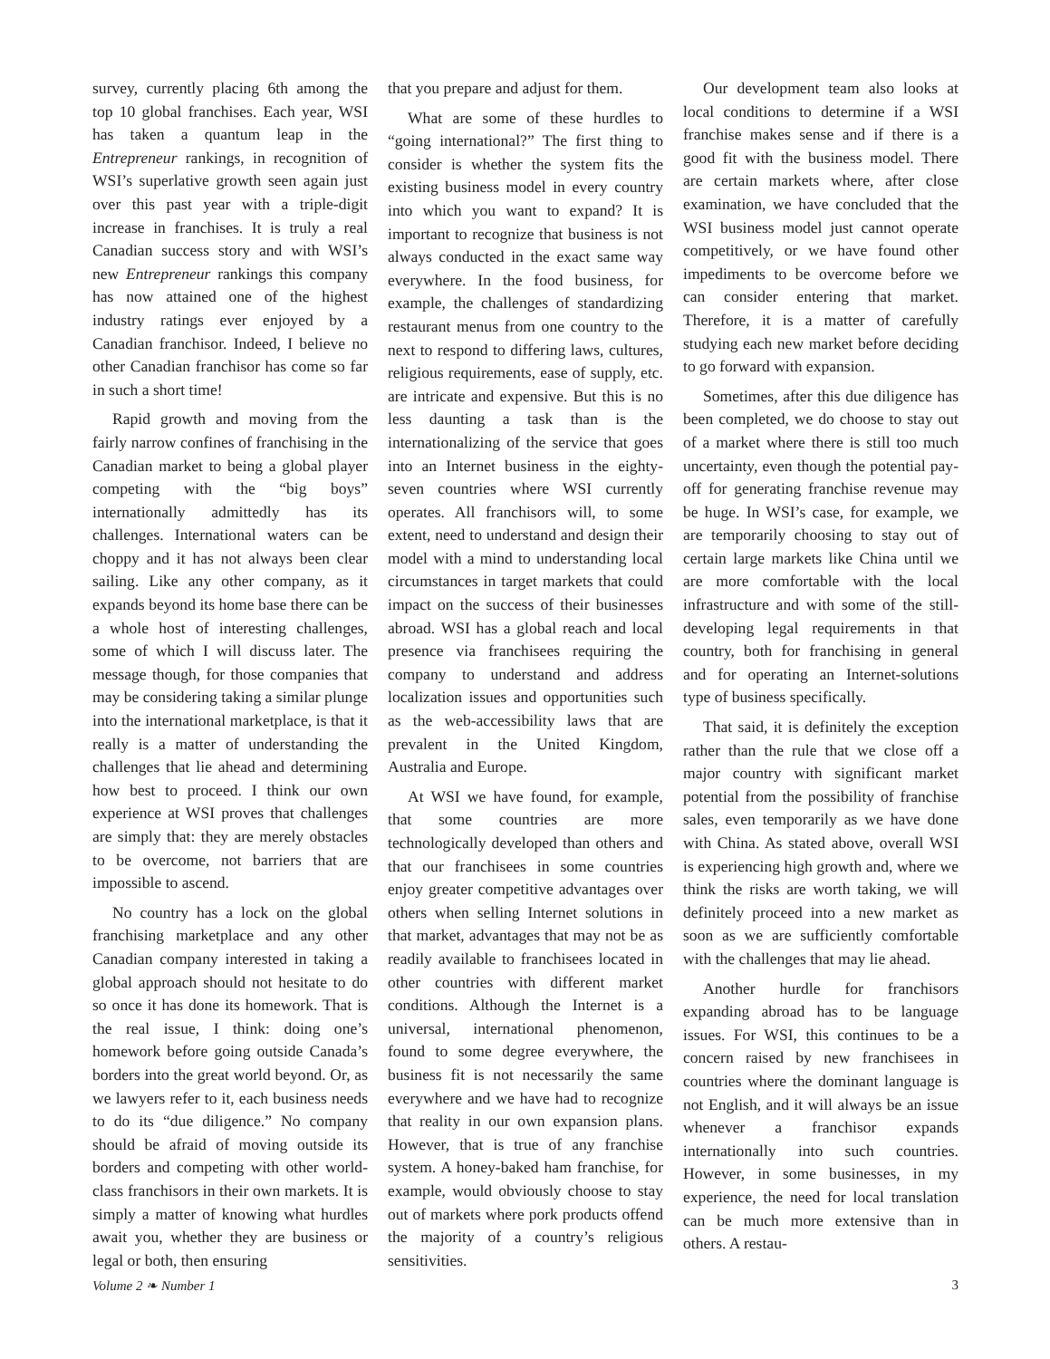survey, currently placing 6th among the top 10 global franchises. Each year, WSI has taken a quantum leap in the Entrepreneur rankings, in recognition of WSI’s superlative growth seen again just over this past year with a triple-digit increase in franchises. It is truly a real Canadian success story and with WSI’s new Entrepreneur rankings this company has now attained one of the highest industry ratings ever enjoyed by a Canadian franchisor. Indeed, I believe no other Canadian franchisor has come so far in such a short time!
Rapid growth and moving from the fairly narrow confines of franchising in the Canadian market to being a global player competing with the “big boys” internationally admittedly has its challenges. International waters can be choppy and it has not always been clear sailing. Like any other company, as it expands beyond its home base there can be a whole host of interesting challenges, some of which I will discuss later. The message though, for those companies that may be considering taking a similar plunge into the international marketplace, is that it really is a matter of understanding the challenges that lie ahead and determining how best to proceed. I think our own experience at WSI proves that challenges are simply that: they are merely obstacles to be overcome, not barriers that are impossible to ascend.
No country has a lock on the global franchising marketplace and any other Canadian company interested in taking a global approach should not hesitate to do so once it has done its homework. That is the real issue, I think: doing one’s homework before going outside Canada’s borders into the great world beyond. Or, as we lawyers refer to it, each business needs to do its “due diligence.” No company should be afraid of moving outside its borders and competing with other world-class franchisors in their own markets. It is simply a matter of knowing what hurdles await you, whether they are business or legal or both, then ensuring
that you prepare and adjust for them.
What are some of these hurdles to “going international?” The first thing to consider is whether the system fits the existing business model in every country into which you want to expand? It is important to recognize that business is not always conducted in the exact same way everywhere. In the food business, for example, the challenges of standardizing restaurant menus from one country to the next to respond to differing laws, cultures, religious requirements, ease of supply, etc. are intricate and expensive. But this is no less daunting a task than is the internationalizing of the service that goes into an Internet business in the eighty-seven countries where WSI currently operates. All franchisors will, to some extent, need to understand and design their model with a mind to understanding local circumstances in target markets that could impact on the success of their businesses abroad. WSI has a global reach and local presence via franchisees requiring the company to understand and address localization issues and opportunities such as the web-accessibility laws that are prevalent in the United Kingdom, Australia and Europe.
At WSI we have found, for example, that some countries are more technologically developed than others and that our franchisees in some countries enjoy greater competitive advantages over others when selling Internet solutions in that market, advantages that may not be as readily available to franchisees located in other countries with different market conditions. Although the Internet is a universal, international phenomenon, found to some degree everywhere, the business fit is not necessarily the same everywhere and we have had to recognize that reality in our own expansion plans. However, that is true of any franchise system. A honey-baked ham franchise, for example, would obviously choose to stay out of markets where pork products offend the majority of a country’s religious sensitivities.
Our development team also looks at local conditions to determine if a WSI franchise makes sense and if there is a good fit with the business model. There are certain markets where, after close examination, we have concluded that the WSI business model just cannot operate competitively, or we have found other impediments to be overcome before we can consider entering that market. Therefore, it is a matter of carefully studying each new market before deciding to go forward with expansion.
Sometimes, after this due diligence has been completed, we do choose to stay out of a market where there is still too much uncertainty, even though the potential pay-off for generating franchise revenue may be huge. In WSI’s case, for example, we are temporarily choosing to stay out of certain large markets like China until we are more comfortable with the local infrastructure and with some of the still-developing legal requirements in that country, both for franchising in general and for operating an Internet-solutions type of business specifically.
That said, it is definitely the exception rather than the rule that we close off a major country with significant market potential from the possibility of franchise sales, even temporarily as we have done with China. As stated above, overall WSI is experiencing high growth and, where we think the risks are worth taking, we will definitely proceed into a new market as soon as we are sufficiently comfortable with the challenges that may lie ahead.
Another hurdle for franchisors expanding abroad has to be language issues. For WSI, this continues to be a concern raised by new franchisees in countries where the dominant language is not English, and it will always be an issue whenever a franchisor expands internationally into such countries. However, in some businesses, in my experience, the need for local translation can be much more extensive than in others. A restau-
Volume 2 ❧ Number 1 3